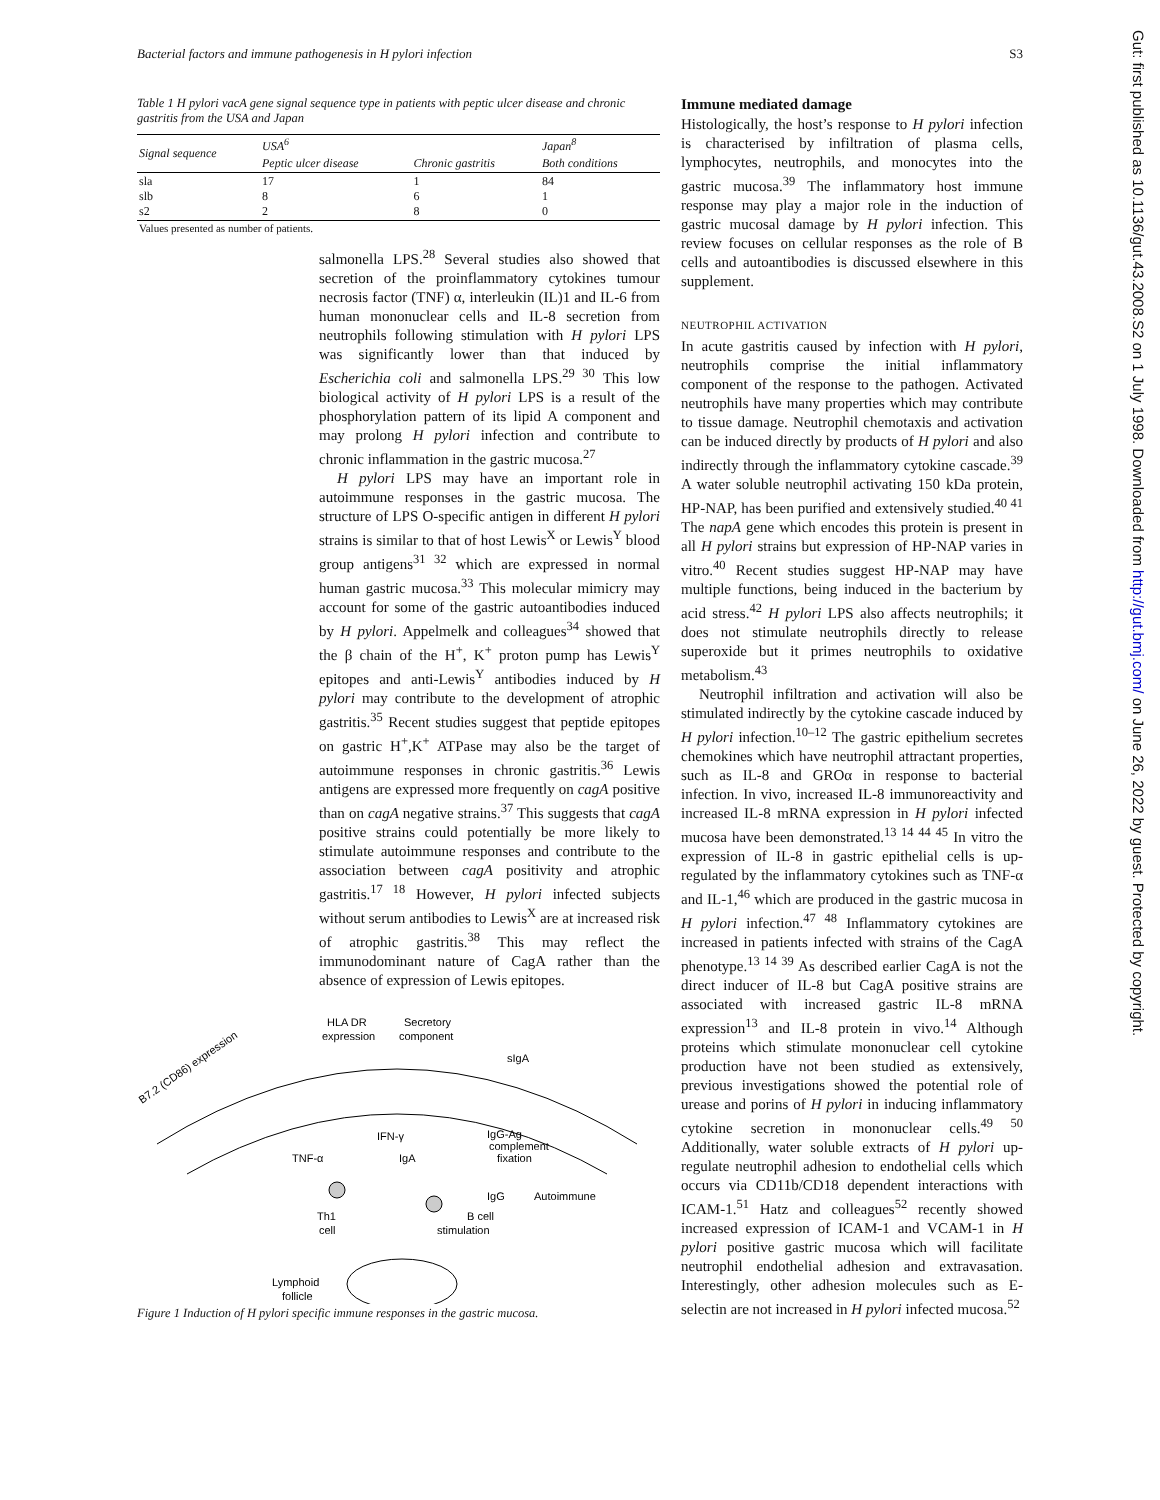Bacterial factors and immune pathogenesis in H pylori infection S3
Table 1 H pylori vacA gene signal sequence type in patients with peptic ulcer disease and chronic gastritis from the USA and Japan
| Signal sequence | USA<sup>6</sup> | | Japan<sup>8</sup> |
| --- | --- | --- | --- |
| | Peptic ulcer disease | Chronic gastritis | Both conditions |
| sla slb s2 | 17 8 2 | 1 6 8 | 84 1 0 |
| Values presented as number of patients. | | | |
salmonella LPS.<sup>28</sup> Several studies also showed that secretion of the proinflammatory cytokines tumour necrosis factor (TNF) α, interleukin (IL)1 and IL-6 from human mononuclear cells and IL-8 secretion from neutrophils following stimulation with H pylori LPS was significantly lower than that induced by Escherichia coli and salmonella LPS.<sup>29 30</sup> This low biological activity of H pylori LPS is a result of the phosphorylation pattern of its lipid A component and may prolong H pylori infection and contribute to chronic inflammation in the gastric mucosa.<sup>27</sup>
H pylori LPS may have an important role in autoimmune responses in the gastric mucosa. The structure of LPS O-specific antigen in different H pylori strains is similar to that of host Lewis<sup>X</sup> or Lewis<sup>Y</sup> blood group antigens<sup>31 32</sup> which are expressed in normal human gastric mucosa.<sup>33</sup> This molecular mimicry may account for some of the gastric autoantibodies induced by H pylori. Appelmelk and colleagues<sup>34</sup> showed that the β chain of the H<sup>+</sup>, K<sup>+</sup> proton pump has Lewis<sup>Y</sup> epitopes and anti-Lewis<sup>Y</sup> antibodies induced by H pylori may contribute to the development of atrophic gastritis.<sup>35</sup> Recent studies suggest that peptide epitopes on gastric H<sup>+</sup>,K<sup>+</sup> ATPase may also be the target of autoimmune responses in chronic gastritis.<sup>36</sup> Lewis antigens are expressed more frequently on cagA positive than on cagA negative strains.<sup>37</sup> This suggests that cagA positive strains could potentially be more likely to stimulate autoimmune responses and contribute to the association between cagA positivity and atrophic gastritis.<sup>17 18</sup> However, H pylori infected subjects without serum antibodies to Lewis<sup>X</sup> are at increased risk of atrophic gastritis.<sup>38</sup> This may reflect the immunodominant nature of CagA rather than the absence of expression of Lewis epitopes.
HLA DR
Secretory
expression
component
sIgA
B7.2 (CD86) expression
IFN-γ
IgA
IgG-Ag
complement
fixation
TNF-α
IgG
Autoimmune
Th1
cell
B cell
stimulation
Lymphoid
follicle
Figure 1 Induction of H pylori specific immune responses in the gastric mucosa.
Immune mediated damage
Histologically, the host’s response to H pylori infection is characterised by infiltration of plasma cells, lymphocytes, neutrophils, and monocytes into the gastric mucosa.<sup>39</sup> The inflammatory host immune response may play a major role in the induction of gastric mucosal damage by H pylori infection. This review focuses on cellular responses as the role of B cells and autoantibodies is discussed elsewhere in this supplement.
NEUTROPHIL ACTIVATION
In acute gastritis caused by infection with H pylori, neutrophils comprise the initial inflammatory component of the response to the pathogen. Activated neutrophils have many properties which may contribute to tissue damage. Neutrophil chemotaxis and activation can be induced directly by products of H pylori and also indirectly through the inflammatory cytokine cascade.<sup>39</sup> A water soluble neutrophil activating 150 kDa protein, HP-NAP, has been purified and extensively studied.<sup>40 41</sup> The napA gene which encodes this protein is present in all H pylori strains but expression of HP-NAP varies in vitro.<sup>40</sup> Recent studies suggest HP-NAP may have multiple functions, being induced in the bacterium by acid stress.<sup>42</sup> H pylori LPS also affects neutrophils; it does not stimulate neutrophils directly to release superoxide but it primes neutrophils to oxidative metabolism.<sup>43</sup>
Neutrophil infiltration and activation will also be stimulated indirectly by the cytokine cascade induced by H pylori infection.<sup>10–12</sup> The gastric epithelium secretes chemokines which have neutrophil attractant properties, such as IL-8 and GROα in response to bacterial infection. In vivo, increased IL-8 immunoreactivity and increased IL-8 mRNA expression in H pylori infected mucosa have been demonstrated.<sup>13 14 44 45</sup> In vitro the expression of IL-8 in gastric epithelial cells is up-regulated by the inflammatory cytokines such as TNF-α and IL-1,<sup>46</sup> which are produced in the gastric mucosa in H pylori infection.<sup>47 48</sup> Inflammatory cytokines are increased in patients infected with strains of the CagA phenotype.<sup>13 14 39</sup> As described earlier CagA is not the direct inducer of IL-8 but CagA positive strains are associated with increased gastric IL-8 mRNA expression<sup>13</sup> and IL-8 protein in vivo.<sup>14</sup> Although proteins which stimulate mononuclear cell cytokine production have not been studied as extensively, previous investigations showed the potential role of urease and porins of H pylori in inducing inflammatory cytokine secretion in mononuclear cells.<sup>49 50</sup> Additionally, water soluble extracts of H pylori up-regulate neutrophil adhesion to endothelial cells which occurs via CD11b/CD18 dependent interactions with ICAM-1.<sup>51</sup> Hatz and colleagues<sup>52</sup> recently showed increased expression of ICAM-1 and VCAM-1 in H pylori positive gastric mucosa which will facilitate neutrophil endothelial adhesion and extravasation. Interestingly, other adhesion molecules such as E-selectin are not increased in H pylori infected mucosa.<sup>52</sup>
Gut: first published as 10.1136/gut.43.2008.S2 on 1 July 1998. Downloaded from http://gut.bmj.com/ on June 26, 2022 by guest. Protected by copyright.